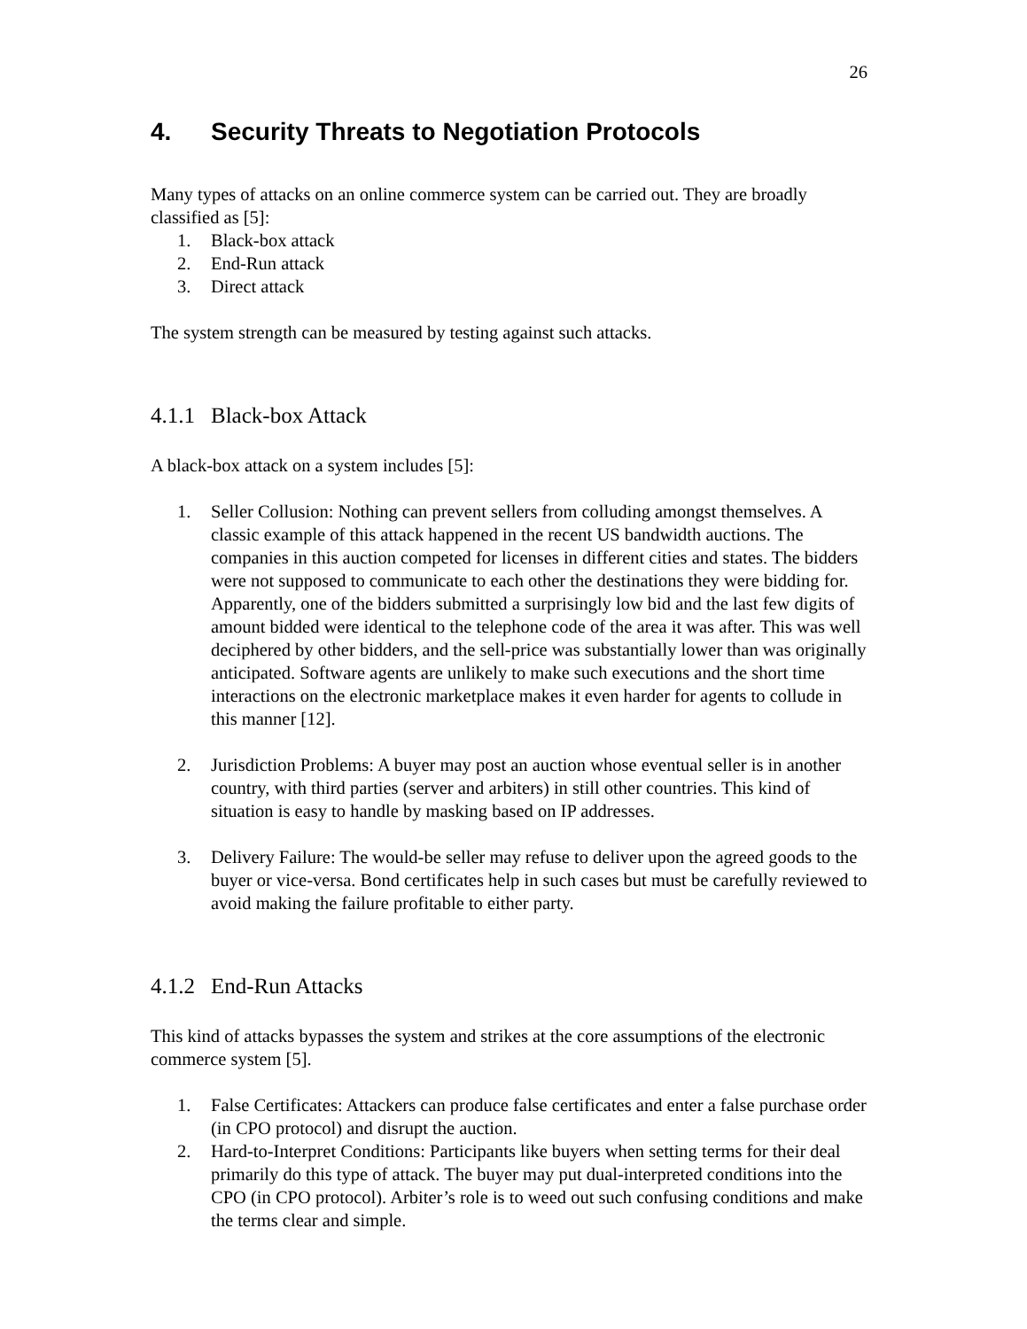26
4. Security Threats to Negotiation Protocols
Many types of attacks on an online commerce system can be carried out. They are broadly classified as [5]:
1. Black-box attack
2. End-Run attack
3. Direct attack
The system strength can be measured by testing against such attacks.
4.1.1 Black-box Attack
A black-box attack on a system includes [5]:
1. Seller Collusion: Nothing can prevent sellers from colluding amongst themselves. A classic example of this attack happened in the recent US bandwidth auctions. The companies in this auction competed for licenses in different cities and states. The bidders were not supposed to communicate to each other the destinations they were bidding for. Apparently, one of the bidders submitted a surprisingly low bid and the last few digits of amount bidded were identical to the telephone code of the area it was after. This was well deciphered by other bidders, and the sell-price was substantially lower than was originally anticipated. Software agents are unlikely to make such executions and the short time interactions on the electronic marketplace makes it even harder for agents to collude in this manner [12].
2. Jurisdiction Problems: A buyer may post an auction whose eventual seller is in another country, with third parties (server and arbiters) in still other countries. This kind of situation is easy to handle by masking based on IP addresses.
3. Delivery Failure: The would-be seller may refuse to deliver upon the agreed goods to the buyer or vice-versa. Bond certificates help in such cases but must be carefully reviewed to avoid making the failure profitable to either party.
4.1.2 End-Run Attacks
This kind of attacks bypasses the system and strikes at the core assumptions of the electronic commerce system [5].
1. False Certificates: Attackers can produce false certificates and enter a false purchase order (in CPO protocol) and disrupt the auction.
2. Hard-to-Interpret Conditions: Participants like buyers when setting terms for their deal primarily do this type of attack. The buyer may put dual-interpreted conditions into the CPO (in CPO protocol). Arbiter’s role is to weed out such confusing conditions and make the terms clear and simple.